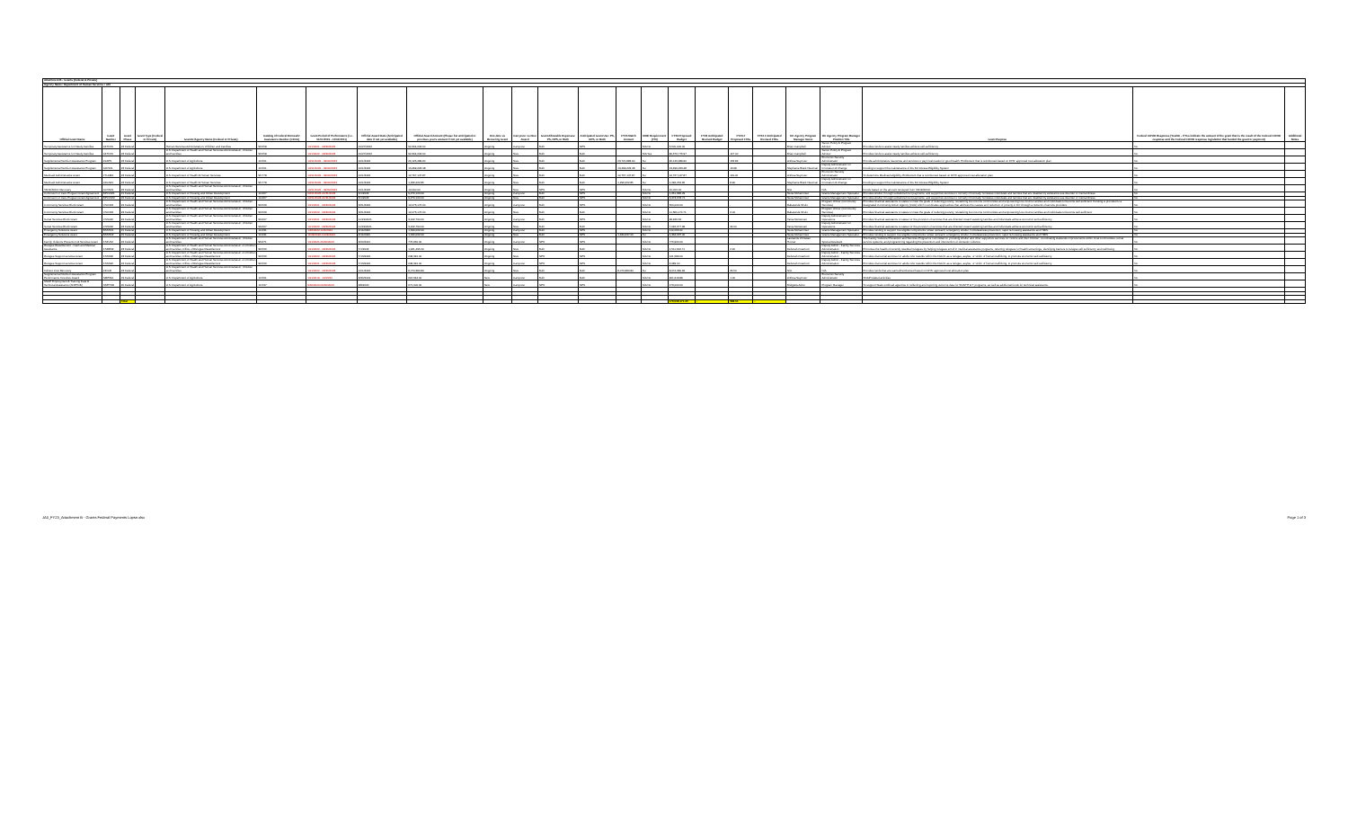| Attachment B - Grants (Federal & Private) | | | | | | | | | | | | | | | | | | | | | | | |
| Agency Name: Department of Human Services / JA0 | | | | | | | | | | | | | | | | | | | | | | | |
| Official Grant Name | Grant Number | Grant Phase | Grant Type (Federal or Private) | Grantor/Agency Name (Federal or Private) | Catalog of Federal Domestic Assistance Number (CFDA) | Grant Period of Performance (i.e. 01/01/2019 - 12/31/2021) | Official Award Date (Anticipated date if not yet available) | Official Award Amount (Please list anticipated or previous year's amount if not yet available) | One-time vs Recurring Grant | Carryover vs New Award | Grant Allowable Expenses: PS, NPS, or Both | Anticipated Grant Use: PS, NPS, or Both | FY23 Match Amount | MOE Requirement (Y/N) | FY23 Proposed Budget | FY23 Anticipated Revised Budget | FY23 # Proposed FTEs | FY23 # Anticipated Revised FTEs | DC Agency Program Manager Name | DC Agency Program Manager Position Title | Grant Purpose | Federal COVID Response (Yes/No - If Yes indicate the amount of the grant that is the result of the Federal COVID response and the Federal COVID response legislation that funded the grant or payment) | Additional Notes |
| Temporary Assistance for Needy Families | AFTF23 | 23 Federal | | Human Services Administration; Children and Families | 93.558 | 10/1/2021 - 09/30/2022 | 10/27/2022 | 92,304,203.00 | Ongoing | Carryover | Both | NPS | | N/A No | 6,500,000.00 | | | | Brian Campbell | Senior Policy & Program Advisor | Provides funds to assist needy families achieve self-sufficiency. | No | |
| Temporary Assistance for Needy Families | AFTF23 | 23 Federal | | U.S. Department of Health and Human Services Administration; Children and Families | 93.558 | 10/1/2022 - 09/30/2023 | 10/27/2022 | 92,304,203.00 | Ongoing | New | Both | Both | | N/A Yes | 80,676,776.97 | | 147.00 | | Brian Campbell | Senior Policy & Program Advisor | Provides funds to assist needy families achieve self-sufficiency. | No | |
| Supplemental Nutrition Assistance Program | 21APS | 23 Federal | | U.S. Department of Agriculture | 10.561 | 10/01/2022 - 09/30/2023 | 10/1/2022 | 26,126,489.90 | Ongoing | New | Both | Both | 23,721,883.90 | No | 26,126,489.90 | | 163.82 | | Anthea Seymour | Economic Security Administrator | Provide administrative resources and services to pay local needs for good health. Entitlement that is reimbursed based on DHS' approved cost allocation plan | No | |
| Supplemental Nutrition Assistance Program | JAFS21 | 23 Federal | | U.S. Department of Agriculture | 10.561 | 10/01/2022 - 09/30/2023 | 10/1/2022 | 13,499,223.48 | Ongoing | New | Both | Both | 13,499,223.48 | No | 13,499,223.48 | | 13.98 | | Stephanie Black Newman | Deputy Administrator for Innovation & Change | Funding to support the maintenance of the DC Access Eligibility System | No | |
| Medicaid Administrative Grant | JTLAMA | 23 Federal | | U.S. Department of Health & Human Services | 93.778 | 10/01/2022 - 09/30/2023 | 10/1/2022 | 12,767,147.87 | Ongoing | New | Both | Both | 12,767,147.87 | No | 12,767,147.87 | | 119.00 | | Anthea Seymour | Economic Security Administrator | To determine Medicaid eligibility. Entitlement that is reimbursed based on DHS' approved cost allocation plan | No | |
| Medicaid Administrative Grant | JAGN21 | 23 Federal | | U.S. Department of Health & Human Services | 93.778 | 10/01/2022 - 09/30/2023 | 10/1/2022 | 1,296,262.85 | Ongoing | New | Both | Both | 1,296,262.85 | No | 1,296,262.85 | | 8.90 | | Stephanie Black Newman | Deputy Administrator for Innovation & Change | Funding to support the maintenance of the DC Access Eligibility System | No | |
| TANF/AFDC Recovery | ACTA23 | 23 Federal | | U.S. Department of Health and Human Services Administration; Children and Families | | 10/01/2022 - 09/30/2023 | 10/1/2022 | 10,000.00 | Ongoing | New | NPS | NPS | | N/A No | 10,000.00 | | | | N/A | N/A | Funds based on the amount recouped from TANF/AFDC | No | |
| Continuum of Care Program Grant Agreement | BPC2021 | 21 Federal | | U.S. Department of Housing and Urban Development | 14.267 | 02/01/2022-01/31/2023 | 6/1/2022 | 9,270,124.00 | Ongoing | Carryover | Both | NPS | | N/A No | 1,661,986.29 | | | | Neda Mohammed | Grants Management Specialist | Provides shelter, through subsidized rent payments, and supportive services to formerly chronically homeless individuals and families that are disabled by substance use disorder or mental illness. | No | |
| Continuum of Care Program Grant Agreement | BPC2022 | 22 Federal | | U.S. Department of Housing and Urban Development | 14.267 | 02/01/2023-01/31/2024 | 6/1/2022 | 9,270,124.00 | Ongoing | New | Both | NPS | | N/A No | 3,473,678.71 | | | | Neda Mohammed | Grants Management Specialist | Provides shelter, through subsidized rent payments, and supportive services to formerly chronically homeless individuals and families that are disabled by substance use disorder or mental illness. | No | |
| Community Services Block Grant | CSC022 | 22 Federal | | U.S. Department of Health and Human Services Administration; Children and Families | 93.569 | 10/1/2021 - 09/30/2023 | 3/21/2022 | 12,073,172.00 | Ongoing | Carryover | Both | NPS | | N/A No | 500,000.00 | | - | | Babatunde Sholo | Program Officer (Community Services) | Provides financial assistance to states to meet the goals of reducing poverty, revitalizing low-income communities and empowering low-income families and individuals to become self-sufficient. Funding is provided to a designated Community Action Agency (CAA) which coordinates approaches that address the causes and reduction of poverty in DC through a network of service providers. | No | |
| Community Services Block Grant | CSC032 | 23 Federal | | U.S. Department of Health and Human Services Administration; Children and Families | 93.569 | 10/1/2022 - 09/30/2024 | 3/21/2022 | 12,073,172.00 | Ongoing | New | Both | Both | | N/A No | 11,584,170.71 | | 6.00 | | Babatunde Sholo | Program Officer (Community Services) | Provides financial assistance to states to meet the goals of reducing poverty, revitalizing low-income communities and empowering low-income families and individuals to become self-sufficient. | No | |
| Social Services Block Grant | CSS022 | 22 Federal | | U.S. Department of Health and Human Services Administration; Children and Families | 93.667 | 10/1/2021 - 09/30/2023 | 11/19/2021 | 3,422,794.00 | Ongoing | Carryover | Both | NPS | | N/A No | 48,929.66 | | | | Tania Mortensen | Deputy Administrator for Operations | Provides financial assistance to states for the provision of services that are directed toward assisting families and individuals achieve economic self-sufficiency. | No | |
| Social Services Block Grant | CSS032 | 23 Federal | | U.S. Department of Health and Human Services Administration; Children and Families | 93.667 | 10/1/2022 - 09/30/2024 | 11/19/2021 | 3,422,794.00 | Ongoing | New | Both | Both | | N/A No | 7,026,677.98 | | 22.00 | | Tania Mortensen | Deputy Administrator for Operations | Provides financial assistance to states for the provision of services that are directed toward assisting families and individuals achieve economic self-sufficiency. | No | |
| Emergency Solutions Grant | BSSH21 | 21 Federal | | U.S. Department of Housing and Urban Development | 14.231 | 1/26/2022-1/24/2024 | 2/11/2022 | 1,320,062.00 | Ongoing | Carryover | Both | NPS | | N/A No | 110,063.00 | | | | Neda Mohammed | Grants Management Specialist | Provides funding to support five eligible components: street outreach, emergency shelter, homelessness prevention, rapid re-housing assistance and HMIS. | No | |
| Emergency Solutions Grant | BSSH22 | 22 Federal | | U.S. Department of Housing and Urban Development | 14.231 | 11/29/2022-11/24/2024 | 2/11/2022 | 1,320,062.00 | Ongoing | New | Both | NPS | 1,334,637.00 | No | 1,334,637.00 | | | | Neda Mohammed | Grants Management Specialist | Provides funding to support five eligible components: street outreach, emergency shelter, homelessness prevention, rapid re-housing assistance and HMIS. | No | |
| Family Violence Prevention & Services Grant | FSFV22 | 22 Federal | | U.S. Department of Health and Human Services Administration; Children and Families | 93.671 | 10/1/2021-09/30/2023 | 9/20/2021 | 776,960.00 | Ongoing | Carryover | NPS | NPS | | N/A No | 776,960.00 | | | | Laurianne Christian Hoover | Special Assistant | The Family Violence Prevention and Services Program is committed to: providing shelter and other supportive services for victims and their children; coordinating statewide improvements within local communities, social service systems, and programming regarding the prevention and intervention of domestic violence. | No | |
| Refugee Resettlement - Cash and Medical Assistance | FSRR32 | 23 Federal | | U.S. Department of Health and Human Services Administration on Children and Families, Office of Refugee Resettlement | 93.566 | 10/1/2022 - 09/30/2024 | 7/1/2022 | 1,921,495.00 | Ongoing | New | Both | Both | | N/A No | 1,511,642.71 | | 2.20 | | Deborah Crawford | Deputy Admin - Family Services Administration | Promotes the health of recently resettled refugees by helping refugees enroll in medical assistance programs, referring refugees for health screenings, identifying barriers to refugee self sufficiency and well being. | No | |
| Refugee Support services Grant | FSSS32 | 23 Federal | | U.S. Department of Health and Human Services Administration on Children and Families, Office of Refugee Resettlement | 93.566 | 10/1/2022 - 09/30/2024 | 7/13/2022 | 248,391.00 | Ongoing | New | NPS | NPS | | N/A No | 141,589.00 | | | | Deborah Crawford | Deputy Admin - Family Services Administration | Provides vital social services for adults who resettle within the District as a refugee, asylee, or victim of human trafficking, to promote economic self-sufficiency. | No | |
| Refugee Support services Grant | FSSS22 | 22 Federal | | U.S. Department of Health and Human Services Administration on Children and Families, Office of Refugee Resettlement | 93.566 | 10/1/2021 - 09/30/2023 | 7/13/2022 | 248,391.00 | Ongoing | Carryover | NPS | NPS | | N/A No | 2,089.00 | | | | Deborah Crawford | Deputy Admin - Family Services Administration | Provides vital social services for adults who resettle within the District as a refugee, asylee, or victim of human trafficking, to promote economic self-sufficiency. | No | |
| Indirect Cost Recovery | ZIDCR | 23 Federal | | U.S. Department of Health and Human Services Administration; Children and Families | | 10/1/2022 - 09/30/2023 | 10/1/2022 | 8,074,380.84 | Ongoing | New | Both | Both | 8,074,380.84 | No | 8,074,380.84 | | 66.50 | | N/A | N/A | Provides funds that are earned/reimbursed based on DHS' approved cost allocation plan | No | |
| Supplemental Nutrition Assistance Program Performance Incentive Award | SMPIBA | 19 Federal | | U.S. Department of Agriculture | 10.561 | 10/1/2019 - 10/03/20 | 9/30/2019 | 616,344.00 | New | Carryover | Both | Both | | N/A No | 201,619.89 | | 1.00 | | Anthea Seymour | Economic Security Administrator | SNAP related activities | No | |
| SNAP Employment & Training Data & Technical Assistance (SNETDB) | SNETDB | 20 Federal | | U.S. Department of Agriculture | 10.537 | 9/30/2020-09/30/2023 | 9/8/2020 | 671,400.00 | New | Carryover | NPS | NPS | | N/A No | 179,000.00 | | | | Bridgette Addo | Program Manager | To support State workload agencies in collecting and reporting outcome data for SNAP E & T programs, as well as additional funds for technical assistance. | No | |
| | | Total | | | | | | | | | | | | | 176,036,171.30 | - | 568.04 | - | | | | | |
JA0_FY23_Attachment B - Grants Federal Payments Lopse.xlsx Page 1 of 3